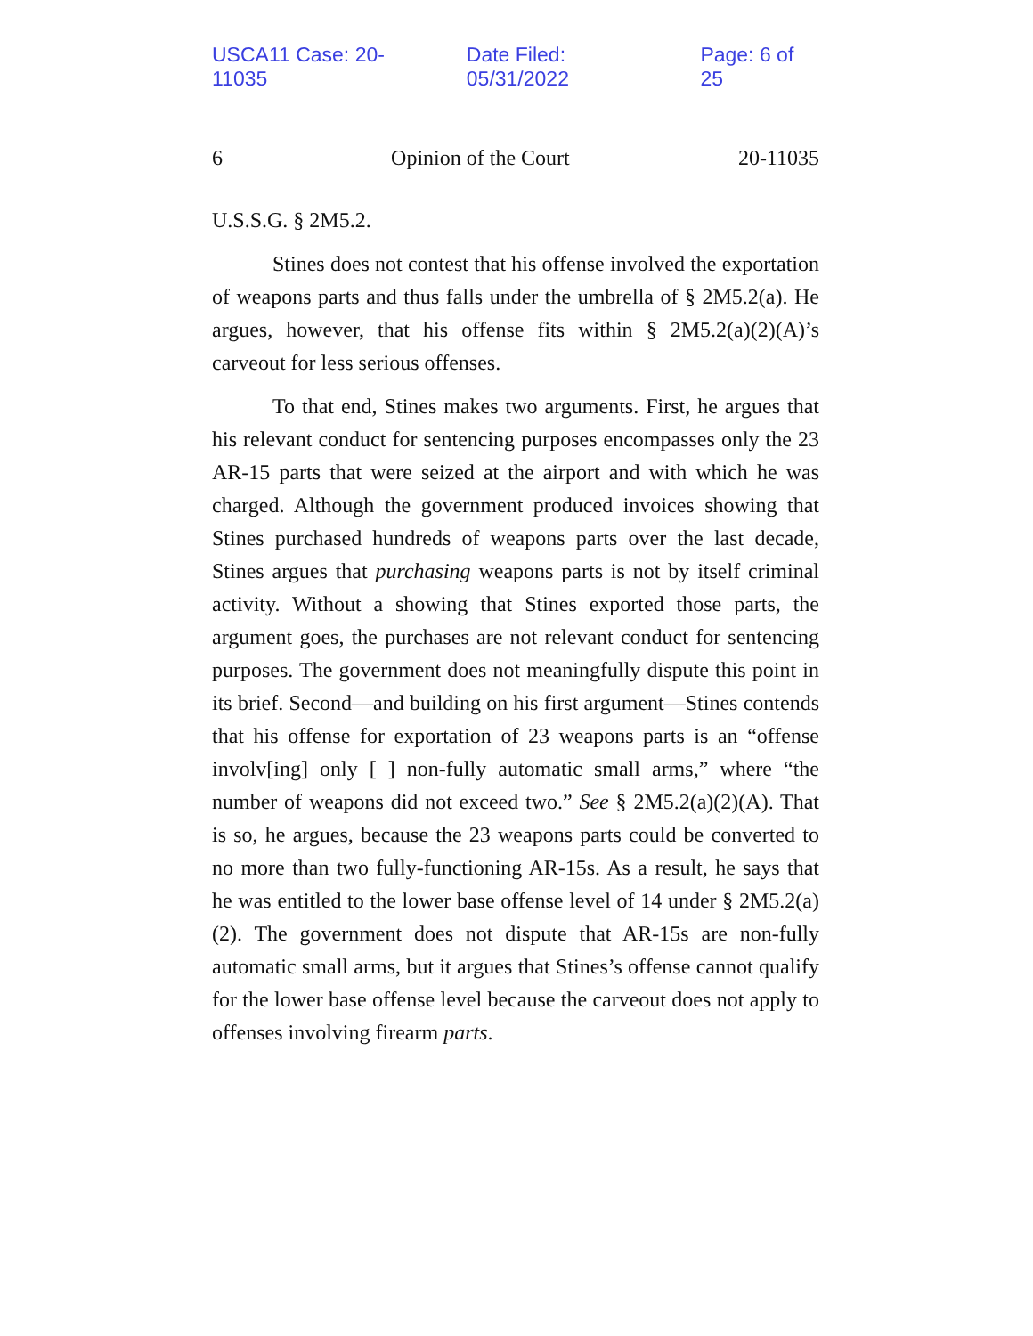USCA11 Case: 20-11035 Date Filed: 05/31/2022 Page: 6 of 25
6 Opinion of the Court 20-11035
U.S.S.G. § 2M5.2.
Stines does not contest that his offense involved the exportation of weapons parts and thus falls under the umbrella of § 2M5.2(a). He argues, however, that his offense fits within § 2M5.2(a)(2)(A)’s carveout for less serious offenses.
To that end, Stines makes two arguments. First, he argues that his relevant conduct for sentencing purposes encompasses only the 23 AR-15 parts that were seized at the airport and with which he was charged. Although the government produced invoices showing that Stines purchased hundreds of weapons parts over the last decade, Stines argues that purchasing weapons parts is not by itself criminal activity. Without a showing that Stines exported those parts, the argument goes, the purchases are not relevant conduct for sentencing purposes. The government does not meaningfully dispute this point in its brief. Second—and building on his first argument—Stines contends that his offense for exportation of 23 weapons parts is an “offense involv[ing] only [ ] non-fully automatic small arms,” where “the number of weapons did not exceed two.” See § 2M5.2(a)(2)(A). That is so, he argues, because the 23 weapons parts could be converted to no more than two fully-functioning AR-15s. As a result, he says that he was entitled to the lower base offense level of 14 under § 2M5.2(a)(2). The government does not dispute that AR-15s are non-fully automatic small arms, but it argues that Stines’s offense cannot qualify for the lower base offense level because the carveout does not apply to offenses involving firearm parts.